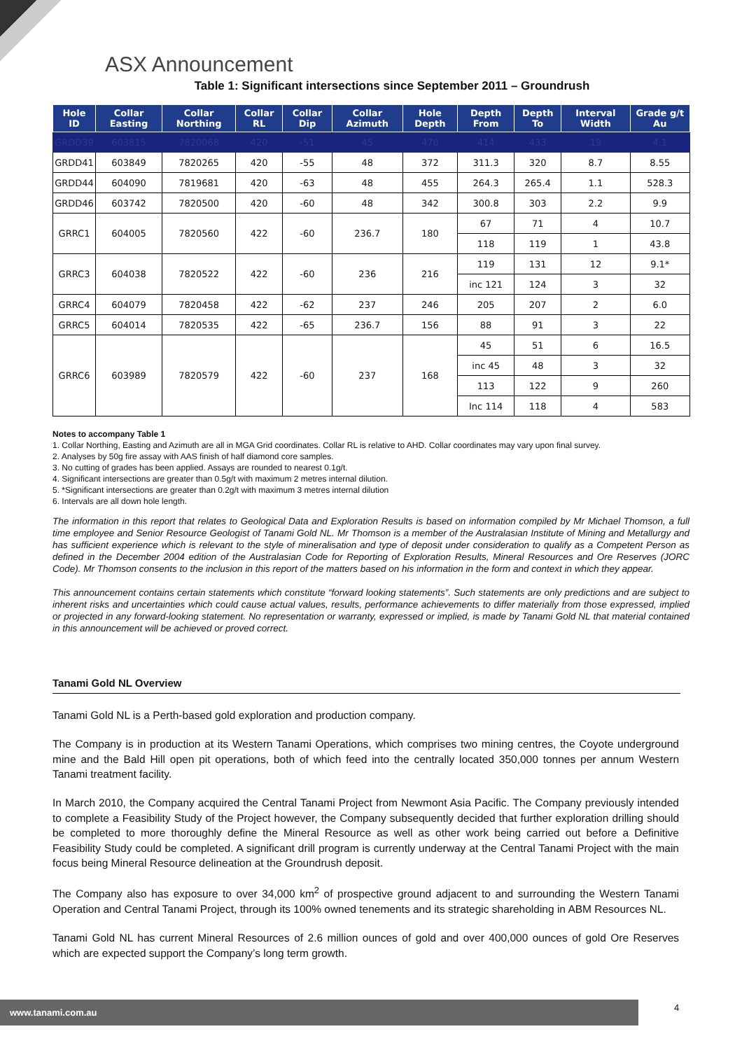ASX Announcement
Table 1: Significant intersections since September 2011 – Groundrush
| Hole ID | Collar Easting | Collar Northing | Collar RL | Collar Dip | Collar Azimuth | Hole Depth | Depth From | Depth To | Interval Width | Grade g/t Au |
| --- | --- | --- | --- | --- | --- | --- | --- | --- | --- | --- |
| GRDD39 | 603815 | 7820068 | 420 | -51 | 45 | 470 | 414 | 433 | 19 | 4.1 |
| GRDD41 | 603849 | 7820265 | 420 | -55 | 48 | 372 | 311.3 | 320 | 8.7 | 8.55 |
| GRDD44 | 604090 | 7819681 | 420 | -63 | 48 | 455 | 264.3 | 265.4 | 1.1 | 528.3 |
| GRDD46 | 603742 | 7820500 | 420 | -60 | 48 | 342 | 300.8 | 303 | 2.2 | 9.9 |
| GRRC1 | 604005 | 7820560 | 422 | -60 | 236.7 | 180 | 67 | 71 | 4 | 10.7 |
| | | | | | | | 118 | 119 | 1 | 43.8 |
| GRRC3 | 604038 | 7820522 | 422 | -60 | 236 | 216 | 119 | 131 | 12 | 9.1* |
| | | | | | | | inc 121 | 124 | 3 | 32 |
| GRRC4 | 604079 | 7820458 | 422 | -62 | 237 | 246 | 205 | 207 | 2 | 6.0 |
| GRRC5 | 604014 | 7820535 | 422 | -65 | 236.7 | 156 | 88 | 91 | 3 | 22 |
| GRRC6 | 603989 | 7820579 | 422 | -60 | 237 | 168 | 45 | 51 | 6 | 16.5 |
| | | | | | | | inc 45 | 48 | 3 | 32 |
| | | | | | | | 113 | 122 | 9 | 260 |
| | | | | | | | Inc 114 | 118 | 4 | 583 |
Notes to accompany Table 1
1. Collar Northing, Easting and Azimuth are all in MGA Grid coordinates. Collar RL is relative to AHD. Collar coordinates may vary upon final survey.
2. Analyses by 50g fire assay with AAS finish of half diamond core samples.
3. No cutting of grades has been applied. Assays are rounded to nearest 0.1g/t.
4. Significant intersections are greater than 0.5g/t with maximum 2 metres internal dilution.
5. *Significant intersections are greater than 0.2g/t with maximum 3 metres internal dilution
6. Intervals are all down hole length.
The information in this report that relates to Geological Data and Exploration Results is based on information compiled by Mr Michael Thomson, a full time employee and Senior Resource Geologist of Tanami Gold NL. Mr Thomson is a member of the Australasian Institute of Mining and Metallurgy and has sufficient experience which is relevant to the style of mineralisation and type of deposit under consideration to qualify as a Competent Person as defined in the December 2004 edition of the Australasian Code for Reporting of Exploration Results, Mineral Resources and Ore Reserves (JORC Code). Mr Thomson consents to the inclusion in this report of the matters based on his information in the form and context in which they appear.
This announcement contains certain statements which constitute “forward looking statements”. Such statements are only predictions and are subject to inherent risks and uncertainties which could cause actual values, results, performance achievements to differ materially from those expressed, implied or projected in any forward-looking statement. No representation or warranty, expressed or implied, is made by Tanami Gold NL that material contained in this announcement will be achieved or proved correct.
Tanami Gold NL Overview
Tanami Gold NL is a Perth-based gold exploration and production company.
The Company is in production at its Western Tanami Operations, which comprises two mining centres, the Coyote underground mine and the Bald Hill open pit operations, both of which feed into the centrally located 350,000 tonnes per annum Western Tanami treatment facility.
In March 2010, the Company acquired the Central Tanami Project from Newmont Asia Pacific. The Company previously intended to complete a Feasibility Study of the Project however, the Company subsequently decided that further exploration drilling should be completed to more thoroughly define the Mineral Resource as well as other work being carried out before a Definitive Feasibility Study could be completed. A significant drill program is currently underway at the Central Tanami Project with the main focus being Mineral Resource delineation at the Groundrush deposit.
The Company also has exposure to over 34,000 km<sup>2</sup> of prospective ground adjacent to and surrounding the Western Tanami Operation and Central Tanami Project, through its 100% owned tenements and its strategic shareholding in ABM Resources NL.
Tanami Gold NL has current Mineral Resources of 2.6 million ounces of gold and over 400,000 ounces of gold Ore Reserves which are expected support the Company’s long term growth.
www.tanami.com.au 4